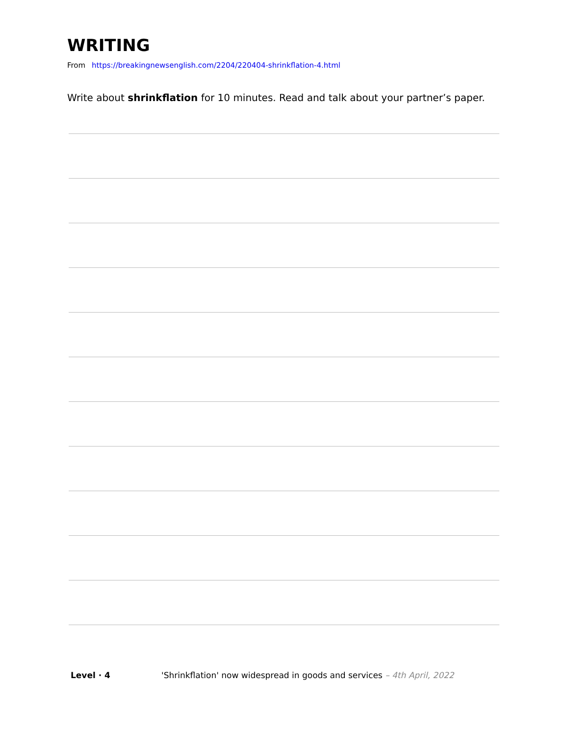WRITING
From https://breakingnewsenglish.com/2204/220404-shrinkflation-4.html
Write about shrinkflation for 10 minutes. Read and talk about your partner’s paper.
Level · 4 'Shrinkflation' now widespread in goods and services – 4th April, 2022